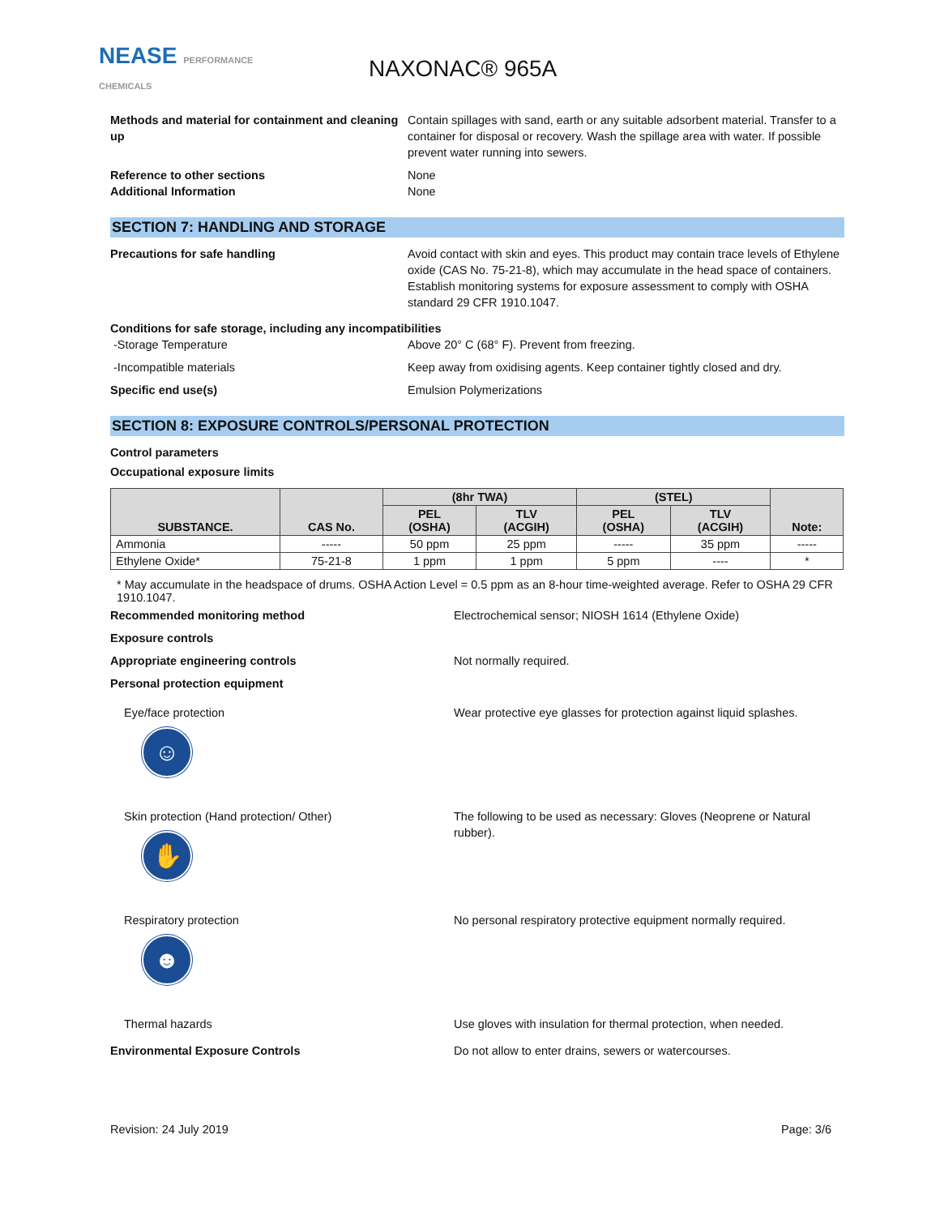NEASE PERFORMANCE CHEMICALS
NAXONAC® 965A
Methods and material for containment and cleaning up
Contain spillages with sand, earth or any suitable adsorbent material. Transfer to a container for disposal or recovery. Wash the spillage area with water. If possible prevent water running into sewers.
Reference to other sections
Additional Information
None
None
SECTION 7: HANDLING AND STORAGE
Precautions for safe handling Avoid contact with skin and eyes. This product may contain trace levels of Ethylene oxide (CAS No. 75-21-8), which may accumulate in the head space of containers. Establish monitoring systems for exposure assessment to comply with OSHA standard 29 CFR 1910.1047.
Conditions for safe storage, including any incompatibilities
-Storage Temperature Above 20° C (68° F). Prevent from freezing.
-Incompatible materials Keep away from oxidising agents. Keep container tightly closed and dry.
Specific end use(s) Emulsion Polymerizations
SECTION 8: EXPOSURE CONTROLS/PERSONAL PROTECTION
Control parameters
Occupational exposure limits
| SUBSTANCE. | CAS No. | (8hr TWA) | | (STEL) | | Note: |
| --- | --- | --- | --- | --- | --- | --- |
| | | PEL (OSHA) | TLV (ACGIH) | PEL (OSHA) | TLV (ACGIH) | |
| Ammonia | ----- | 50 ppm | 25 ppm | ----- | 35 ppm | ----- |
| Ethylene Oxide* | 75-21-8 | 1 ppm | 1 ppm | 5 ppm | ---- | * |
* May accumulate in the headspace of drums. OSHA Action Level = 0.5 ppm as an 8-hour time-weighted average. Refer to OSHA 29 CFR 1910.1047.
Recommended monitoring method Electrochemical sensor; NIOSH 1614 (Ethylene Oxide)
Exposure controls
Appropriate engineering controls Not normally required.
Personal protection equipment
Eye/face protection
☺
Wear protective eye glasses for protection against liquid splashes.
Skin protection (Hand protection/ Other)
✋
The following to be used as necessary: Gloves (Neoprene or Natural rubber).
Respiratory protection
☻
No personal respiratory protective equipment normally required.
Thermal hazards Use gloves with insulation for thermal protection, when needed.
Environmental Exposure Controls Do not allow to enter drains, sewers or watercourses.
Revision: 24 July 2019 Page: 3/6